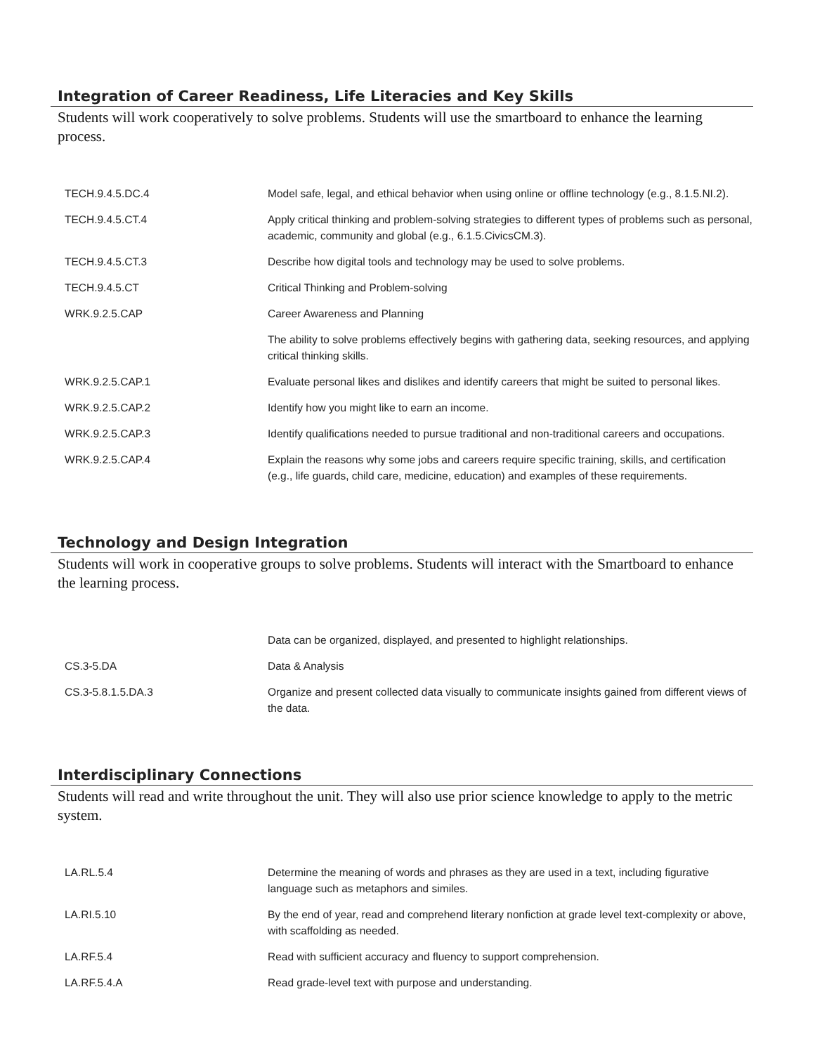Integration of Career Readiness, Life Literacies and Key Skills
Students will work cooperatively to solve problems. Students will use the smartboard to enhance the learning process.
| TECH.9.4.5.DC.4 | Model safe, legal, and ethical behavior when using online or offline technology (e.g., 8.1.5.NI.2). |
| TECH.9.4.5.CT.4 | Apply critical thinking and problem-solving strategies to different types of problems such as personal, academic, community and global (e.g., 6.1.5.CivicsCM.3). |
| TECH.9.4.5.CT.3 | Describe how digital tools and technology may be used to solve problems. |
| TECH.9.4.5.CT | Critical Thinking and Problem-solving |
| WRK.9.2.5.CAP | Career Awareness and Planning |
| | The ability to solve problems effectively begins with gathering data, seeking resources, and applying critical thinking skills. |
| WRK.9.2.5.CAP.1 | Evaluate personal likes and dislikes and identify careers that might be suited to personal likes. |
| WRK.9.2.5.CAP.2 | Identify how you might like to earn an income. |
| WRK.9.2.5.CAP.3 | Identify qualifications needed to pursue traditional and non-traditional careers and occupations. |
| WRK.9.2.5.CAP.4 | Explain the reasons why some jobs and careers require specific training, skills, and certification (e.g., life guards, child care, medicine, education) and examples of these requirements. |
Technology and Design Integration
Students will work in cooperative groups to solve problems. Students will interact with the Smartboard to enhance the learning process.
| | Data can be organized, displayed, and presented to highlight relationships. |
| CS.3-5.DA | Data & Analysis |
| CS.3-5.8.1.5.DA.3 | Organize and present collected data visually to communicate insights gained from different views of the data. |
Interdisciplinary Connections
Students will read and write throughout the unit. They will also use prior science knowledge to apply to the metric system.
| LA.RL.5.4 | Determine the meaning of words and phrases as they are used in a text, including figurative language such as metaphors and similes. |
| LA.RI.5.10 | By the end of year, read and comprehend literary nonfiction at grade level text-complexity or above, with scaffolding as needed. |
| LA.RF.5.4 | Read with sufficient accuracy and fluency to support comprehension. |
| LA.RF.5.4.A | Read grade-level text with purpose and understanding. |